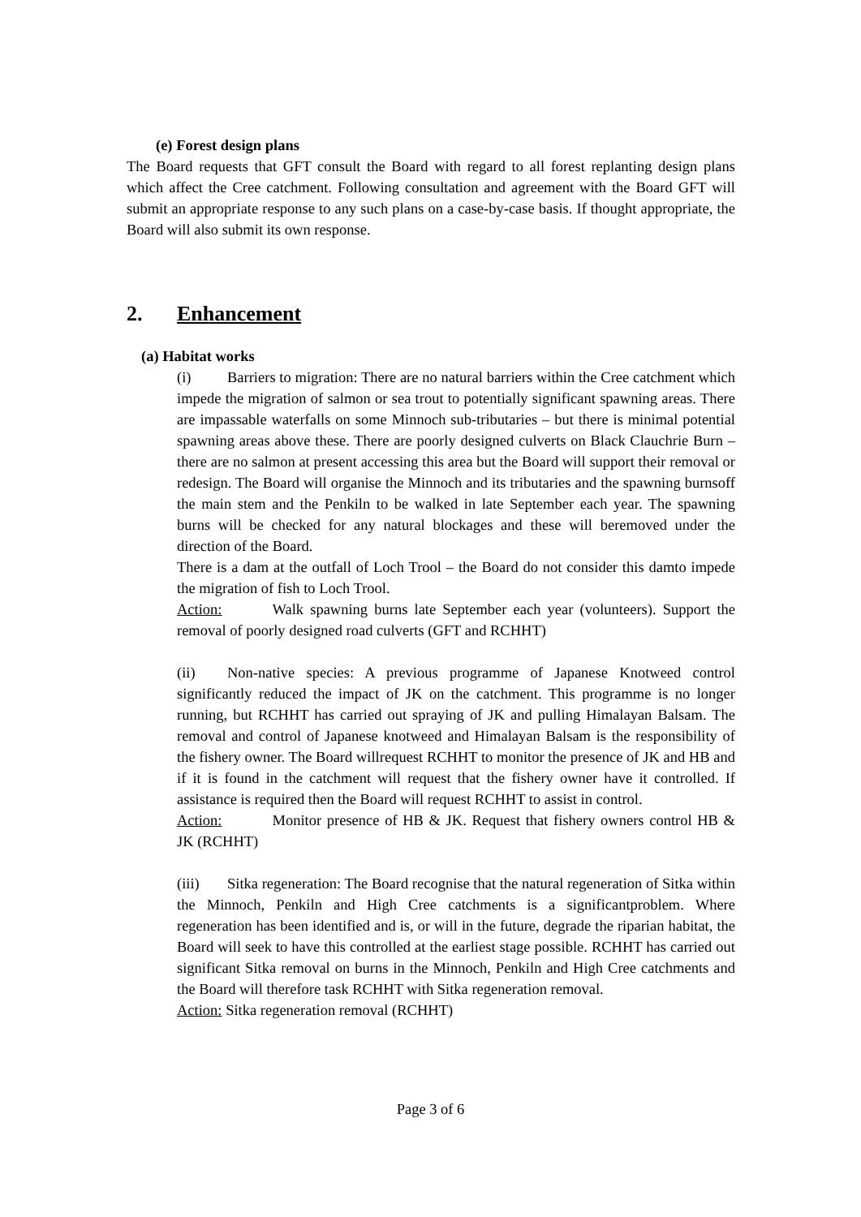(e) Forest design plans
The Board requests that GFT consult the Board with regard to all forest replanting design plans which affect the Cree catchment. Following consultation and agreement with the Board GFT will submit an appropriate response to any such plans on a case-by-case basis. If thought appropriate, the Board will also submit its own response.
2. Enhancement
(a) Habitat works
(i) Barriers to migration: There are no natural barriers within the Cree catchment which impede the migration of salmon or sea trout to potentially significant spawning areas. There are impassable waterfalls on some Minnoch sub-tributaries – but there is minimal potential spawning areas above these. There are poorly designed culverts on Black Clauchrie Burn – there are no salmon at present accessing this area but the Board will support their removal or redesign. The Board will organise the Minnoch and its tributaries and the spawning burnsoff the main stem and the Penkiln to be walked in late September each year. The spawning burns will be checked for any natural blockages and these will beremoved under the direction of the Board.
There is a dam at the outfall of Loch Trool – the Board do not consider this damto impede the migration of fish to Loch Trool.
Action: Walk spawning burns late September each year (volunteers). Support the removal of poorly designed road culverts (GFT and RCHHT)
(ii) Non-native species: A previous programme of Japanese Knotweed control significantly reduced the impact of JK on the catchment. This programme is no longer running, but RCHHT has carried out spraying of JK and pulling Himalayan Balsam. The removal and control of Japanese knotweed and Himalayan Balsam is the responsibility of the fishery owner. The Board willrequest RCHHT to monitor the presence of JK and HB and if it is found in the catchment will request that the fishery owner have it controlled. If assistance is required then the Board will request RCHHT to assist in control.
Action: Monitor presence of HB & JK. Request that fishery owners control HB & JK (RCHHT)
(iii) Sitka regeneration: The Board recognise that the natural regeneration of Sitka within the Minnoch, Penkiln and High Cree catchments is a significantproblem. Where regeneration has been identified and is, or will in the future, degrade the riparian habitat, the Board will seek to have this controlled at the earliest stage possible. RCHHT has carried out significant Sitka removal on burns in the Minnoch, Penkiln and High Cree catchments and the Board will therefore task RCHHT with Sitka regeneration removal.
Action: Sitka regeneration removal (RCHHT)
Page 3 of 6